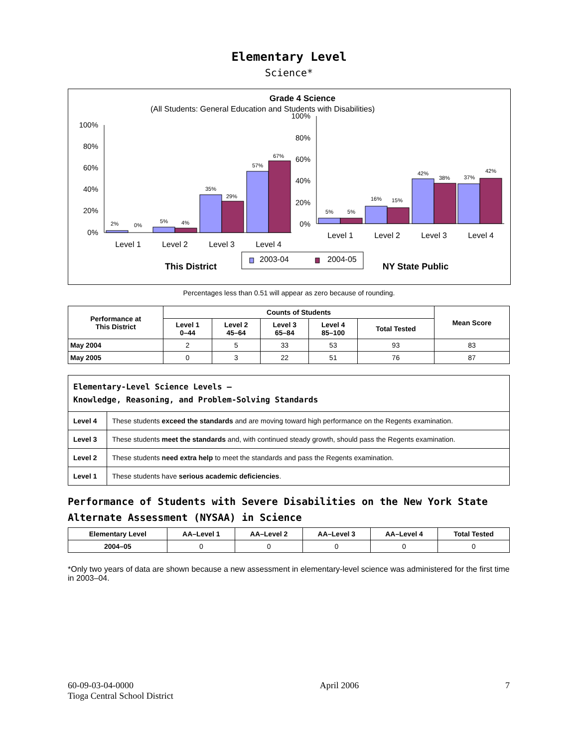Elementary Level
Science*
Grade 4 Science
(All Students: General Education and Students with Disabilities)
100%
80%
60%
40%
20%
0%
100%
80%
60%
40%
20%
0%
2%
0%
5%
4%
35%
29%
57%
67%
5%
5%
16%
15%
42%
38%
37%
42%
Level 1
Level 2
Level 3
Level 4
Level 1
Level 2
Level 3
Level 4
2003-04
2004-05
This District
NY State Public
Percentages less than 0.51 will appear as zero because of rounding.
| Performance at This District | Counts of Students | | | | | Mean Score |
| --- | --- | --- | --- | --- | --- | --- |
| | Level 1 0–44 | Level 2 45–64 | Level 3 65–84 | Level 4 85–100 | Total Tested | |
| May 2004 | 2 | 5 | 33 | 53 | 93 | 83 |
| May 2005 | 0 | 3 | 22 | 51 | 76 | 87 |
| Elementary-Level Science Levels — Knowledge, Reasoning, and Problem-Solving Standards | |
| Level 4 | These students exceed the standards and are moving toward high performance on the Regents examination. |
| Level 3 | These students meet the standards and, with continued steady growth, should pass the Regents examination. |
| Level 2 | These students need extra help to meet the standards and pass the Regents examination. |
| Level 1 | These students have serious academic deficiencies . |
Performance of Students with Severe Disabilities on the New York State Alternate Assessment (NYSAA) in Science
| Elementary Level | AA–Level 1 | AA–Level 2 | AA–Level 3 | AA–Level 4 | Total Tested |
| --- | --- | --- | --- | --- | --- |
| 2004–05 | 0 | 0 | 0 | 0 | 0 |
*Only two years of data are shown because a new assessment in elementary-level science was administered for the first time in 2003–04.
60-09-03-04-0000
Tioga Central School District
April 2006 7